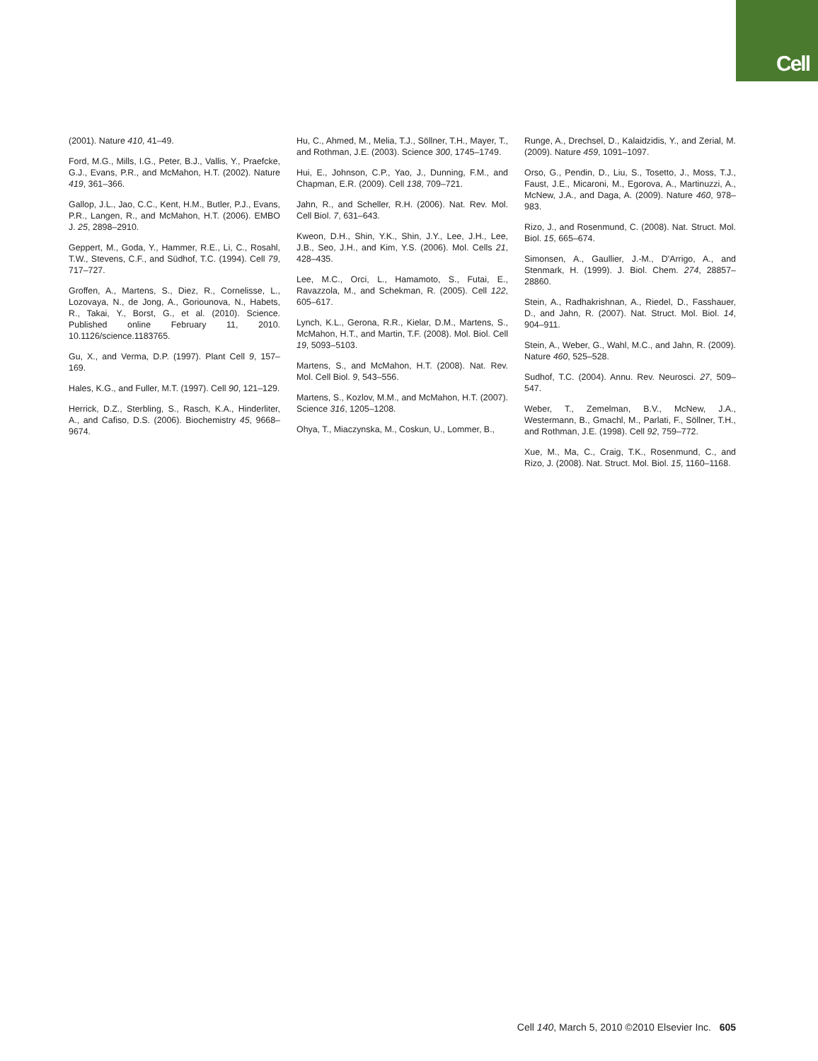Cell
(2001). Nature 410, 41–49.
Ford, M.G., Mills, I.G., Peter, B.J., Vallis, Y., Praefcke, G.J., Evans, P.R., and McMahon, H.T. (2002). Nature 419, 361–366.
Gallop, J.L., Jao, C.C., Kent, H.M., Butler, P.J., Evans, P.R., Langen, R., and McMahon, H.T. (2006). EMBO J. 25, 2898–2910.
Geppert, M., Goda, Y., Hammer, R.E., Li, C., Rosahl, T.W., Stevens, C.F., and Südhof, T.C. (1994). Cell 79, 717–727.
Groffen, A., Martens, S., Diez, R., Cornelisse, L., Lozovaya, N., de Jong, A., Goriounova, N., Habets, R., Takai, Y., Borst, G., et al. (2010). Science. Published online February 11, 2010. 10.1126/science.1183765.
Gu, X., and Verma, D.P. (1997). Plant Cell 9, 157–169.
Hales, K.G., and Fuller, M.T. (1997). Cell 90, 121–129.
Herrick, D.Z., Sterbling, S., Rasch, K.A., Hinderliter, A., and Cafiso, D.S. (2006). Biochemistry 45, 9668–9674.
Hu, C., Ahmed, M., Melia, T.J., Söllner, T.H., Mayer, T., and Rothman, J.E. (2003). Science 300, 1745–1749.
Hui, E., Johnson, C.P., Yao, J., Dunning, F.M., and Chapman, E.R. (2009). Cell 138, 709–721.
Jahn, R., and Scheller, R.H. (2006). Nat. Rev. Mol. Cell Biol. 7, 631–643.
Kweon, D.H., Shin, Y.K., Shin, J.Y., Lee, J.H., Lee, J.B., Seo, J.H., and Kim, Y.S. (2006). Mol. Cells 21, 428–435.
Lee, M.C., Orci, L., Hamamoto, S., Futai, E., Ravazzola, M., and Schekman, R. (2005). Cell 122, 605–617.
Lynch, K.L., Gerona, R.R., Kielar, D.M., Martens, S., McMahon, H.T., and Martin, T.F. (2008). Mol. Biol. Cell 19, 5093–5103.
Martens, S., and McMahon, H.T. (2008). Nat. Rev. Mol. Cell Biol. 9, 543–556.
Martens, S., Kozlov, M.M., and McMahon, H.T. (2007). Science 316, 1205–1208.
Ohya, T., Miaczynska, M., Coskun, U., Lommer, B.,
Runge, A., Drechsel, D., Kalaidzidis, Y., and Zerial, M. (2009). Nature 459, 1091–1097.
Orso, G., Pendin, D., Liu, S., Tosetto, J., Moss, T.J., Faust, J.E., Micaroni, M., Egorova, A., Martinuzzi, A., McNew, J.A., and Daga, A. (2009). Nature 460, 978–983.
Rizo, J., and Rosenmund, C. (2008). Nat. Struct. Mol. Biol. 15, 665–674.
Simonsen, A., Gaullier, J.-M., D'Arrigo, A., and Stenmark, H. (1999). J. Biol. Chem. 274, 28857–28860.
Stein, A., Radhakrishnan, A., Riedel, D., Fasshauer, D., and Jahn, R. (2007). Nat. Struct. Mol. Biol. 14, 904–911.
Stein, A., Weber, G., Wahl, M.C., and Jahn, R. (2009). Nature 460, 525–528.
Sudhof, T.C. (2004). Annu. Rev. Neurosci. 27, 509–547.
Weber, T., Zemelman, B.V., McNew, J.A., Westermann, B., Gmachl, M., Parlati, F., Söllner, T.H., and Rothman, J.E. (1998). Cell 92, 759–772.
Xue, M., Ma, C., Craig, T.K., Rosenmund, C., and Rizo, J. (2008). Nat. Struct. Mol. Biol. 15, 1160–1168.
Cell 140, March 5, 2010 ©2010 Elsevier Inc. 605